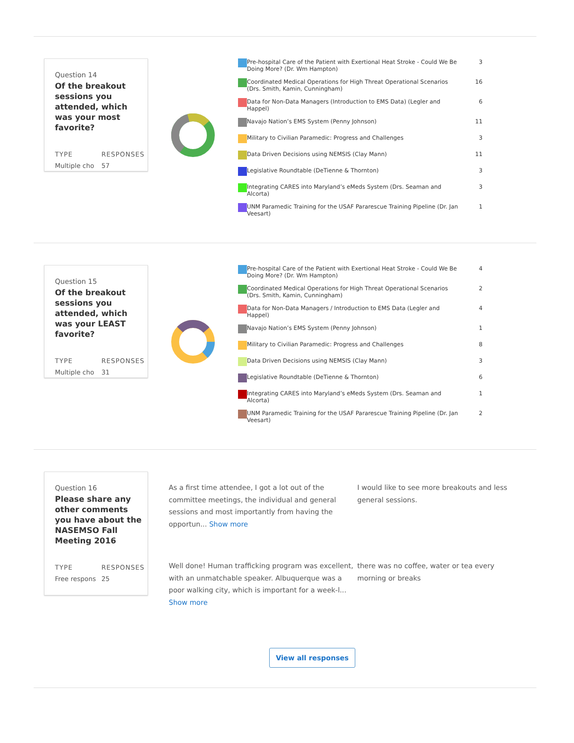Question 14
Of the breakout sessions you attended, which was your most favorite?
TYPE
Multiple cho
RESPONSES
57
| | Pre-hospital Care of the Patient with Exertional Heat Stroke - Could We Be Doing More? (Dr. Wm Hampton) | 3 |
| | Coordinated Medical Operations for High Threat Operational Scenarios (Drs. Smith, Kamin, Cunningham) | 16 |
| | Data for Non-Data Managers (Introduction to EMS Data) (Legler and Happel) | 6 |
| | Navajo Nation’s EMS System (Penny Johnson) | 11 |
| | Military to Civilian Paramedic: Progress and Challenges | 3 |
| | Data Driven Decisions using NEMSIS (Clay Mann) | 11 |
| | Legislative Roundtable (DeTienne & Thornton) | 3 |
| | Integrating CARES into Maryland’s eMeds System (Drs. Seaman and Alcorta) | 3 |
| | UNM Paramedic Training for the USAF Pararescue Training Pipeline (Dr. Jan Veesart) | 1 |
Question 15
Of the breakout sessions you attended, which was your LEAST favorite?
TYPE
Multiple cho
RESPONSES
31
| | Pre-hospital Care of the Patient with Exertional Heat Stroke - Could We Be Doing More? (Dr. Wm Hampton) | 4 |
| | Coordinated Medical Operations for High Threat Operational Scenarios (Drs. Smith, Kamin, Cunningham) | 2 |
| | Data for Non-Data Managers / Introduction to EMS Data (Legler and Happel) | 4 |
| | Navajo Nation’s EMS System (Penny Johnson) | 1 |
| | Military to Civilian Paramedic: Progress and Challenges | 8 |
| | Data Driven Decisions using NEMSIS (Clay Mann) | 3 |
| | Legislative Roundtable (DeTienne & Thornton) | 6 |
| | Integrating CARES into Maryland’s eMeds System (Drs. Seaman and Alcorta) | 1 |
| | UNM Paramedic Training for the USAF Pararescue Training Pipeline (Dr. Jan Veesart) | 2 |
Question 16
Please share any other comments you have about the NASEMSO Fall Meeting 2016
TYPE
Free respons
RESPONSES
25
As a first time attendee, I got a lot out of the committee meetings, the individual and general sessions and most importantly from having the opportun... Show more
I would like to see more breakouts and less general sessions.
Well done! Human trafficking program was excellent, with an unmatchable speaker. Albuquerque was a poor walking city, which is important for a week-l... Show more
there was no coffee, water or tea every morning or breaks
View all responses